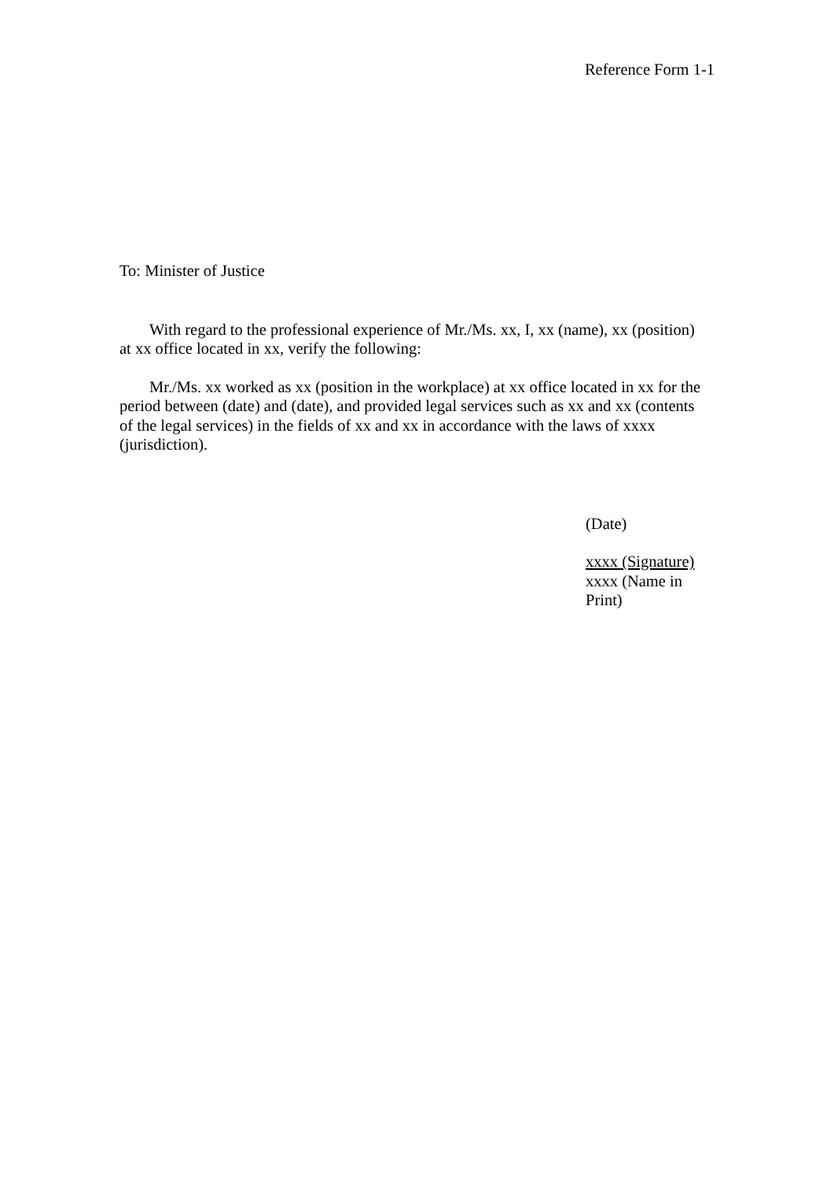Reference Form 1-1
To: Minister of Justice
With regard to the professional experience of Mr./Ms. xx, I, xx (name), xx (position) at xx office located in xx, verify the following:
Mr./Ms. xx worked as xx (position in the workplace) at xx office located in xx for the period between (date) and (date), and provided legal services such as xx and xx (contents of the legal services) in the fields of xx and xx in accordance with the laws of xxxx (jurisdiction).
(Date)
xxxx (Signature)
xxxx (Name in Print)